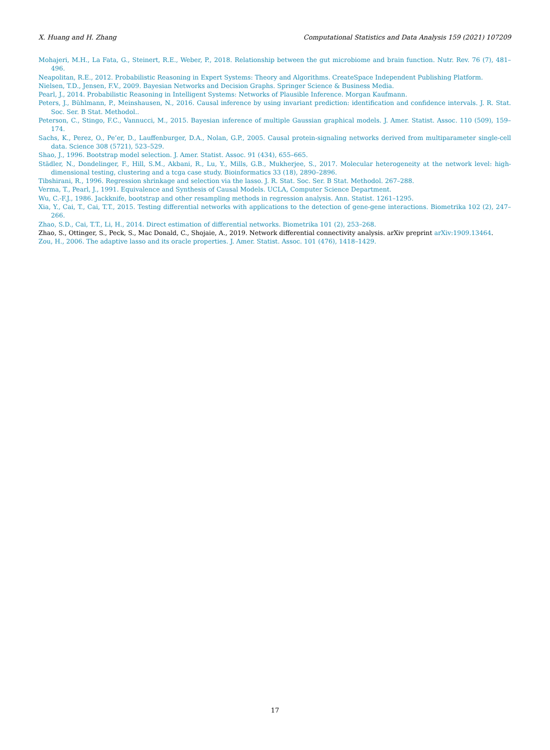X. Huang and H. Zhang Computational Statistics and Data Analysis 159 (2021) 107209
Mohajeri, M.H., La Fata, G., Steinert, R.E., Weber, P., 2018. Relationship between the gut microbiome and brain function. Nutr. Rev. 76 (7), 481–496.
Neapolitan, R.E., 2012. Probabilistic Reasoning in Expert Systems: Theory and Algorithms. CreateSpace Independent Publishing Platform.
Nielsen, T.D., Jensen, F.V., 2009. Bayesian Networks and Decision Graphs. Springer Science & Business Media.
Pearl, J., 2014. Probabilistic Reasoning in Intelligent Systems: Networks of Plausible Inference. Morgan Kaufmann.
Peters, J., Bühlmann, P., Meinshausen, N., 2016. Causal inference by using invariant prediction: identification and confidence intervals. J. R. Stat. Soc. Ser. B Stat. Methodol..
Peterson, C., Stingo, F.C., Vannucci, M., 2015. Bayesian inference of multiple Gaussian graphical models. J. Amer. Statist. Assoc. 110 (509), 159–174.
Sachs, K., Perez, O., Pe’er, D., Lauffenburger, D.A., Nolan, G.P., 2005. Causal protein-signaling networks derived from multiparameter single-cell data. Science 308 (5721), 523–529.
Shao, J., 1996. Bootstrap model selection. J. Amer. Statist. Assoc. 91 (434), 655–665.
Städler, N., Dondelinger, F., Hill, S.M., Akbani, R., Lu, Y., Mills, G.B., Mukherjee, S., 2017. Molecular heterogeneity at the network level: high-dimensional testing, clustering and a tcga case study. Bioinformatics 33 (18), 2890–2896.
Tibshirani, R., 1996. Regression shrinkage and selection via the lasso. J. R. Stat. Soc. Ser. B Stat. Methodol. 267–288.
Verma, T., Pearl, J., 1991. Equivalence and Synthesis of Causal Models. UCLA, Computer Science Department.
Wu, C.-F.J., 1986. Jackknife, bootstrap and other resampling methods in regression analysis. Ann. Statist. 1261–1295.
Xia, Y., Cai, T., Cai, T.T., 2015. Testing differential networks with applications to the detection of gene-gene interactions. Biometrika 102 (2), 247–266.
Zhao, S.D., Cai, T.T., Li, H., 2014. Direct estimation of differential networks. Biometrika 101 (2), 253–268.
Zhao, S., Ottinger, S., Peck, S., Mac Donald, C., Shojaie, A., 2019. Network differential connectivity analysis. arXiv preprint arXiv:1909.13464.
Zou, H., 2006. The adaptive lasso and its oracle properties. J. Amer. Statist. Assoc. 101 (476), 1418–1429.
17